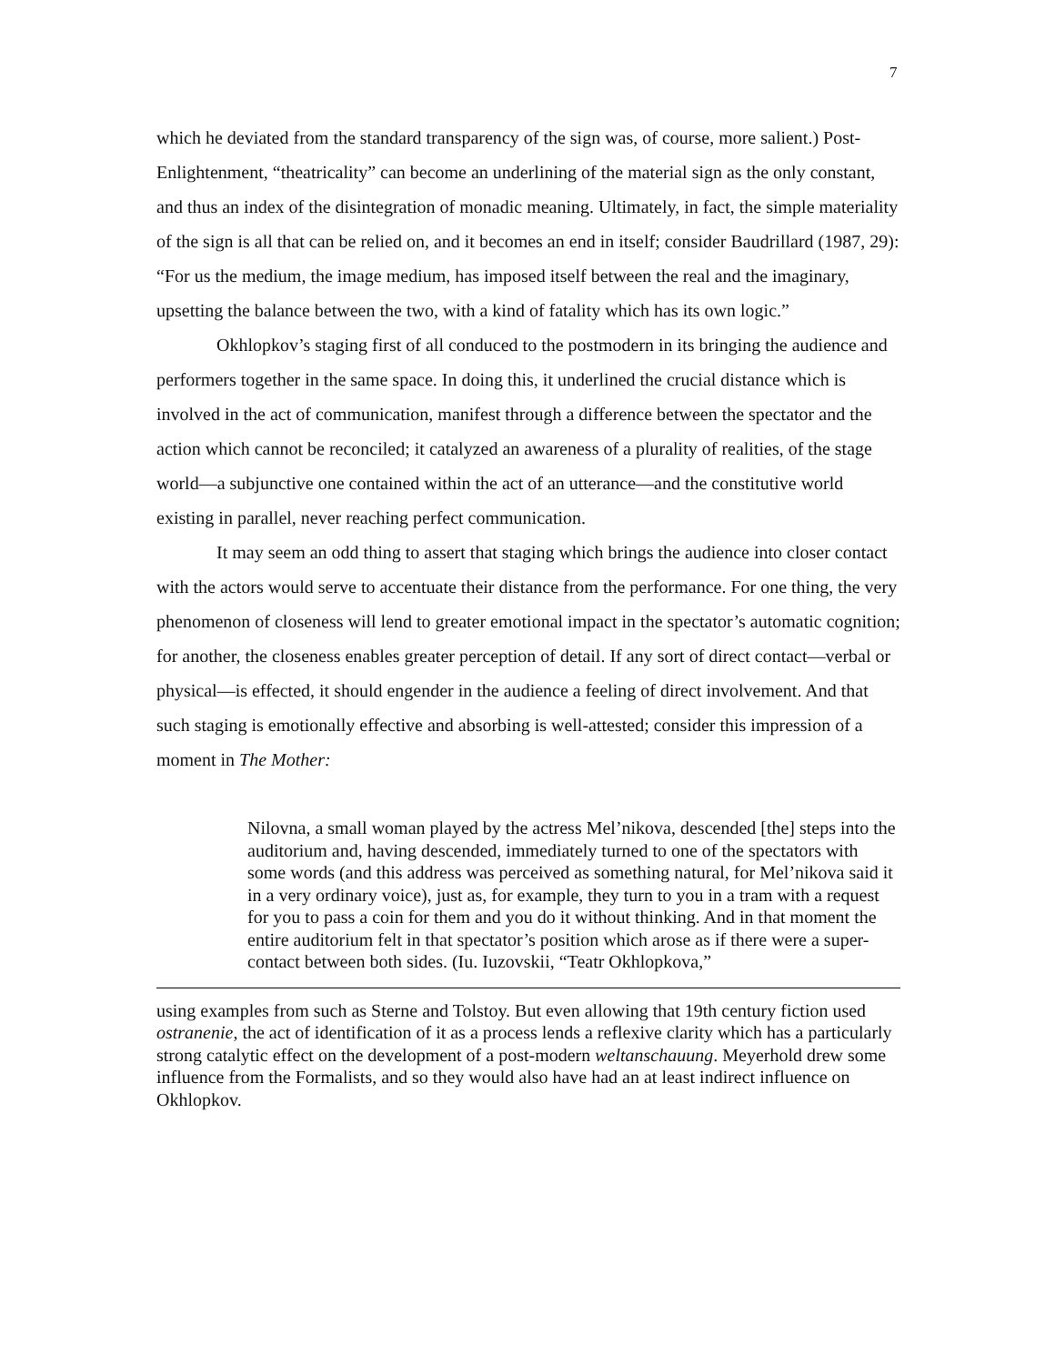7
which he deviated from the standard transparency of the sign was, of course, more salient.) Post-Enlightenment, “theatricality” can become an underlining of the material sign as the only constant, and thus an index of the disintegration of monadic meaning. Ultimately, in fact, the simple materiality of the sign is all that can be relied on, and it becomes an end in itself; consider Baudrillard (1987, 29): “For us the medium, the image medium, has imposed itself between the real and the imaginary, upsetting the balance between the two, with a kind of fatality which has its own logic.”
Okhlopkov’s staging first of all conduced to the postmodern in its bringing the audience and performers together in the same space. In doing this, it underlined the crucial distance which is involved in the act of communication, manifest through a difference between the spectator and the action which cannot be reconciled; it catalyzed an awareness of a plurality of realities, of the stage world—a subjunctive one contained within the act of an utterance—and the constitutive world existing in parallel, never reaching perfect communication.
It may seem an odd thing to assert that staging which brings the audience into closer contact with the actors would serve to accentuate their distance from the performance. For one thing, the very phenomenon of closeness will lend to greater emotional impact in the spectator’s automatic cognition; for another, the closeness enables greater perception of detail. If any sort of direct contact—verbal or physical—is effected, it should engender in the audience a feeling of direct involvement. And that such staging is emotionally effective and absorbing is well-attested; consider this impression of a moment in The Mother:
Nilovna, a small woman played by the actress Mel’nikova, descended [the] steps into the auditorium and, having descended, immediately turned to one of the spectators with some words (and this address was perceived as something natural, for Mel’nikova said it in a very ordinary voice), just as, for example, they turn to you in a tram with a request for you to pass a coin for them and you do it without thinking. And in that moment the entire auditorium felt in that spectator’s position which arose as if there were a super-contact between both sides. (Iu. Iuzovskii, “Teatr Okhlopkova,”
using examples from such as Sterne and Tolstoy. But even allowing that 19th century fiction used ostranenie, the act of identification of it as a process lends a reflexive clarity which has a particularly strong catalytic effect on the development of a post-modern weltanschauung. Meyerhold drew some influence from the Formalists, and so they would also have had an at least indirect influence on Okhlopkov.